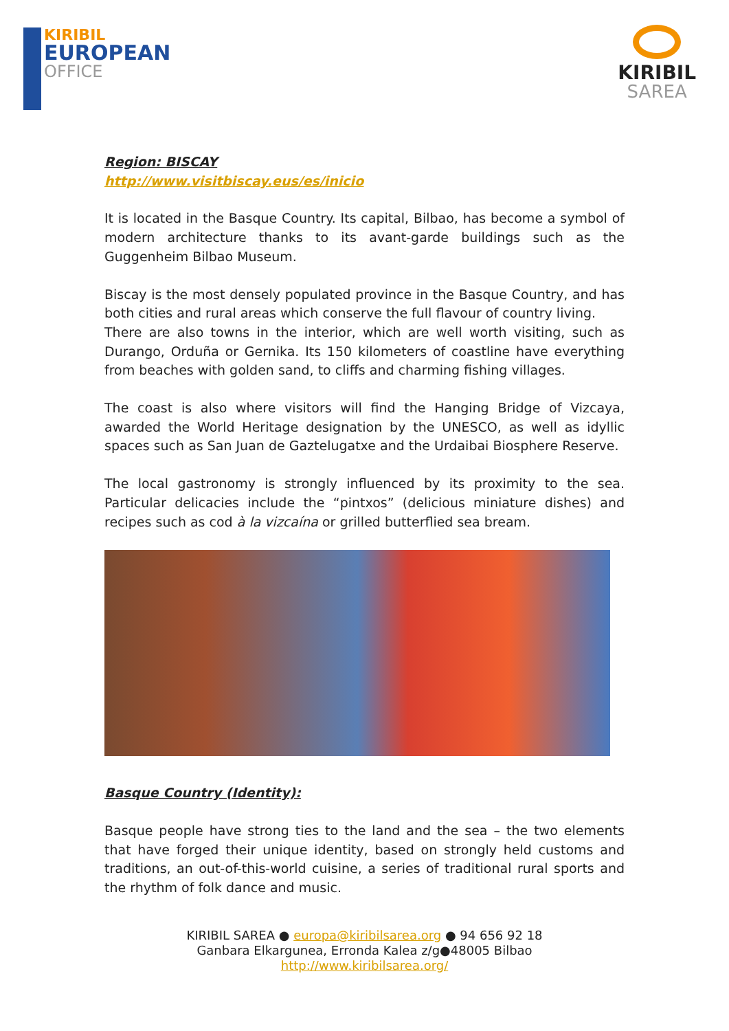KIRIBIL
EUROPEAN
OFFICE
KIRIBIL
SAREA
Region: BISCAY
http://www.visitbiscay.eus/es/inicio
It is located in the Basque Country. Its capital, Bilbao, has become a symbol of modern architecture thanks to its avant-garde buildings such as the Guggenheim Bilbao Museum.
Biscay is the most densely populated province in the Basque Country, and has both cities and rural areas which conserve the full flavour of country living.
There are also towns in the interior, which are well worth visiting, such as Durango, Orduña or Gernika. Its 150 kilometers of coastline have everything from beaches with golden sand, to cliffs and charming fishing villages.
The coast is also where visitors will find the Hanging Bridge of Vizcaya, awarded the World Heritage designation by the UNESCO, as well as idyllic spaces such as San Juan de Gaztelugatxe and the Urdaibai Biosphere Reserve.
The local gastronomy is strongly influenced by its proximity to the sea. Particular delicacies include the “pintxos” (delicious miniature dishes) and recipes such as cod à la vizcaína or grilled butterflied sea bream.
Basque Country (Identity):
Basque people have strong ties to the land and the sea – the two elements that have forged their unique identity, based on strongly held customs and traditions, an out-of-this-world cuisine, a series of traditional rural sports and the rhythm of folk dance and music.
KIRIBIL SAREA ● europa@kiribilsarea.org ● 94 656 92 18
Ganbara Elkargunea, Erronda Kalea z/g●48005 Bilbao
http://www.kiribilsarea.org/